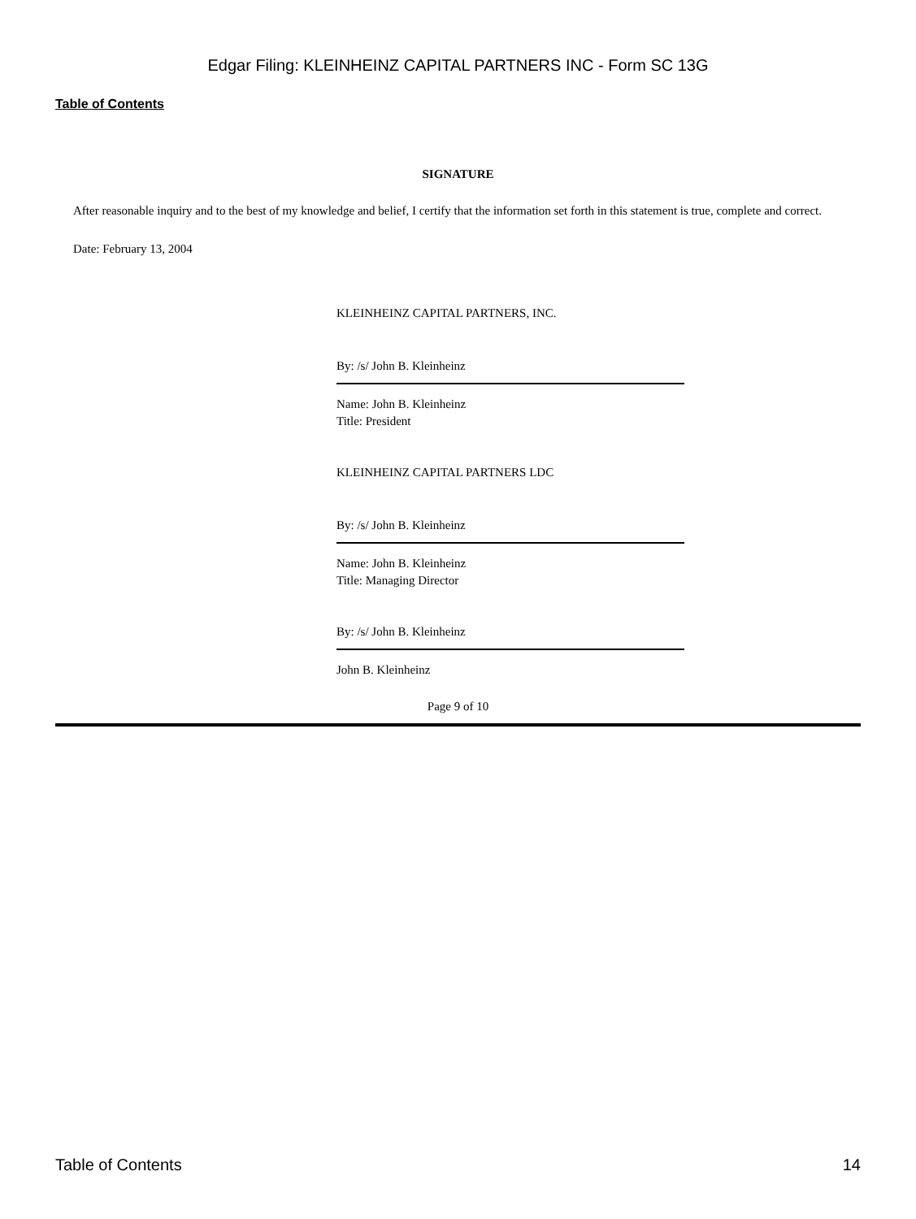Edgar Filing: KLEINHEINZ CAPITAL PARTNERS INC - Form SC 13G
Table of Contents
SIGNATURE
After reasonable inquiry and to the best of my knowledge and belief, I certify that the information set forth in this statement is true, complete and correct.
Date: February 13, 2004
KLEINHEINZ CAPITAL PARTNERS, INC.
By: /s/ John B. Kleinheinz
Name: John B. Kleinheinz
Title: President
KLEINHEINZ CAPITAL PARTNERS LDC
By: /s/ John B. Kleinheinz
Name: John B. Kleinheinz
Title: Managing Director
By: /s/ John B. Kleinheinz
John B. Kleinheinz
Page 9 of 10
Table of Contents 14